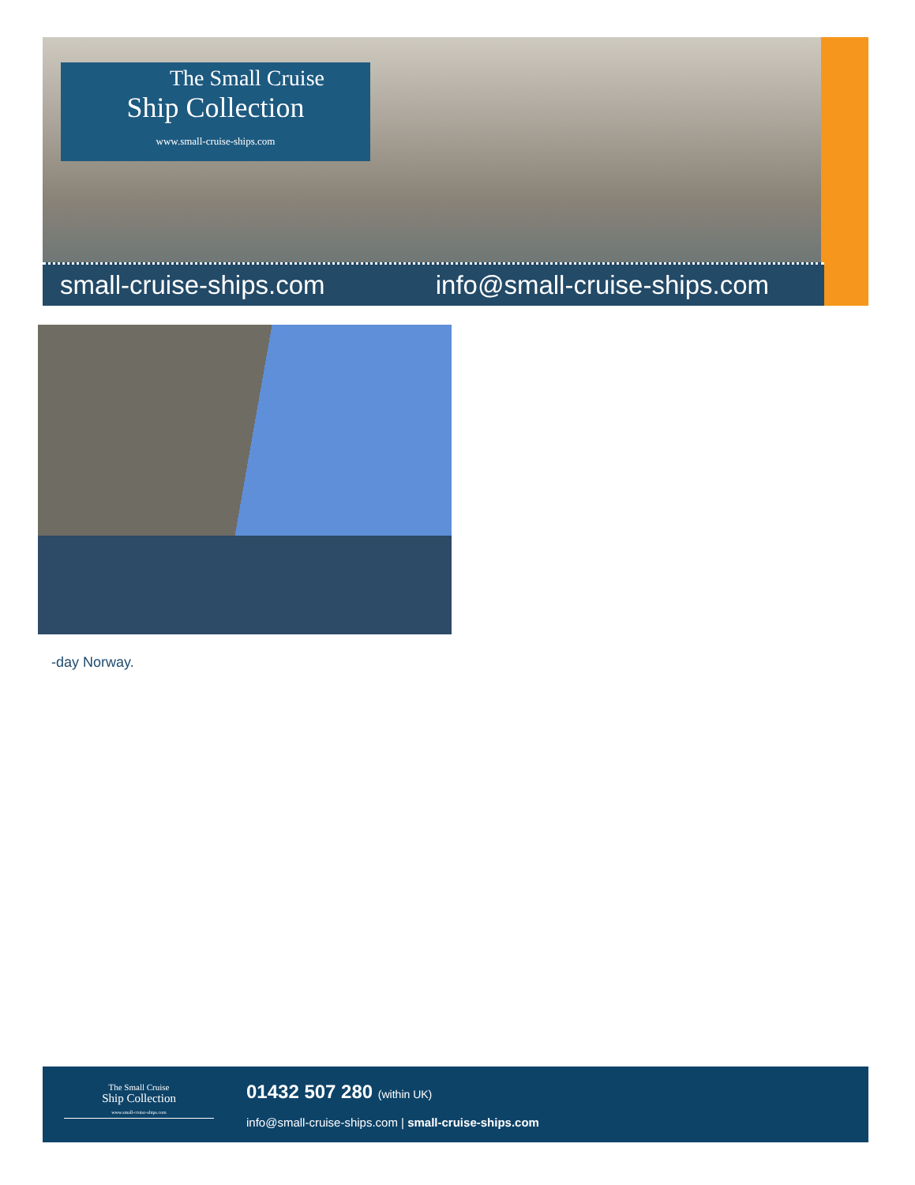The Small Cruise
Ship Collection
www.small-cruise-ships.com
small-cruise-ships.com info@small-cruise-ships.com
-day Norway.
The Small Cruise
Ship Collection
www.small-cruise-ships.com
01432 507 280 (within UK)
info@small-cruise-ships.com | small-cruise-ships.com